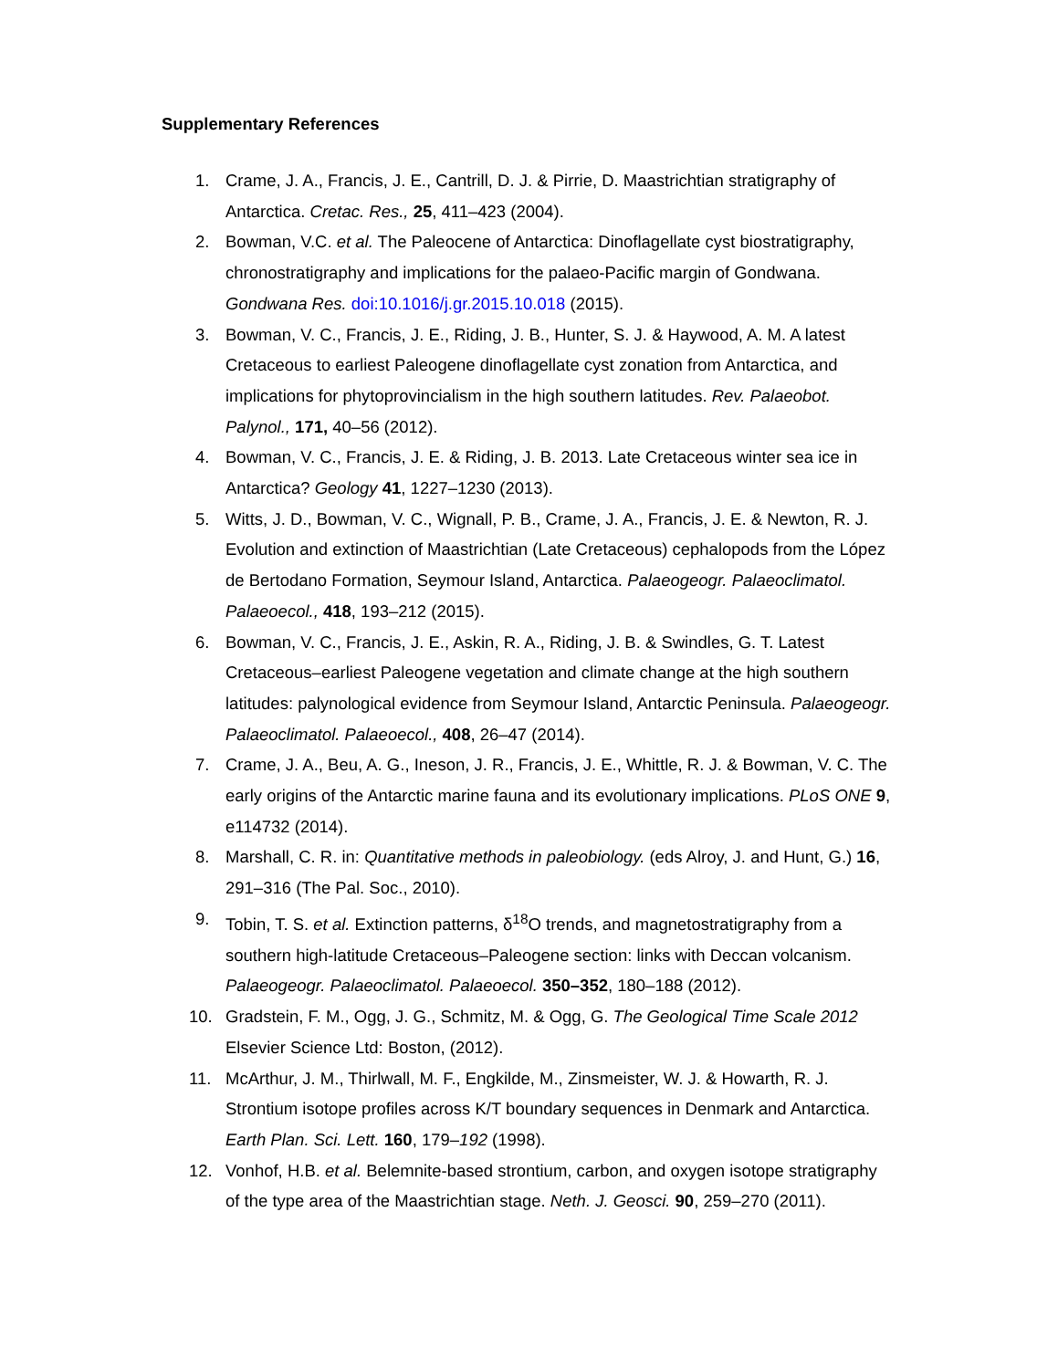Supplementary References
1. Crame, J. A., Francis, J. E., Cantrill, D. J. & Pirrie, D. Maastrichtian stratigraphy of Antarctica. Cretac. Res., 25, 411–423 (2004).
2. Bowman, V.C. et al. The Paleocene of Antarctica: Dinoflagellate cyst biostratigraphy, chronostratigraphy and implications for the palaeo-Pacific margin of Gondwana. Gondwana Res. doi:10.1016/j.gr.2015.10.018 (2015).
3. Bowman, V. C., Francis, J. E., Riding, J. B., Hunter, S. J. & Haywood, A. M. A latest Cretaceous to earliest Paleogene dinoflagellate cyst zonation from Antarctica, and implications for phytoprovincialism in the high southern latitudes. Rev. Palaeobot. Palynol., 171, 40–56 (2012).
4. Bowman, V. C., Francis, J. E. & Riding, J. B. 2013. Late Cretaceous winter sea ice in Antarctica? Geology 41, 1227–1230 (2013).
5. Witts, J. D., Bowman, V. C., Wignall, P. B., Crame, J. A., Francis, J. E. & Newton, R. J. Evolution and extinction of Maastrichtian (Late Cretaceous) cephalopods from the López de Bertodano Formation, Seymour Island, Antarctica. Palaeogeogr. Palaeoclimatol. Palaeoecol., 418, 193–212 (2015).
6. Bowman, V. C., Francis, J. E., Askin, R. A., Riding, J. B. & Swindles, G. T. Latest Cretaceous–earliest Paleogene vegetation and climate change at the high southern latitudes: palynological evidence from Seymour Island, Antarctic Peninsula. Palaeogeogr. Palaeoclimatol. Palaeoecol., 408, 26–47 (2014).
7. Crame, J. A., Beu, A. G., Ineson, J. R., Francis, J. E., Whittle, R. J. & Bowman, V. C. The early origins of the Antarctic marine fauna and its evolutionary implications. PLoS ONE 9, e114732 (2014).
8. Marshall, C. R. in: Quantitative methods in paleobiology. (eds Alroy, J. and Hunt, G.) 16, 291–316 (The Pal. Soc., 2010).
9. Tobin, T. S. et al. Extinction patterns, δ<sup>18</sup>O trends, and magnetostratigraphy from a southern high-latitude Cretaceous–Paleogene section: links with Deccan volcanism. Palaeogeogr. Palaeoclimatol. Palaeoecol. 350–352, 180–188 (2012).
10. Gradstein, F. M., Ogg, J. G., Schmitz, M. & Ogg, G. The Geological Time Scale 2012 Elsevier Science Ltd: Boston, (2012).
11. McArthur, J. M., Thirlwall, M. F., Engkilde, M., Zinsmeister, W. J. & Howarth, R. J. Strontium isotope profiles across K/T boundary sequences in Denmark and Antarctica. Earth Plan. Sci. Lett. 160, 179–192 (1998).
12. Vonhof, H.B. et al. Belemnite-based strontium, carbon, and oxygen isotope stratigraphy of the type area of the Maastrichtian stage. Neth. J. Geosci. 90, 259–270 (2011).